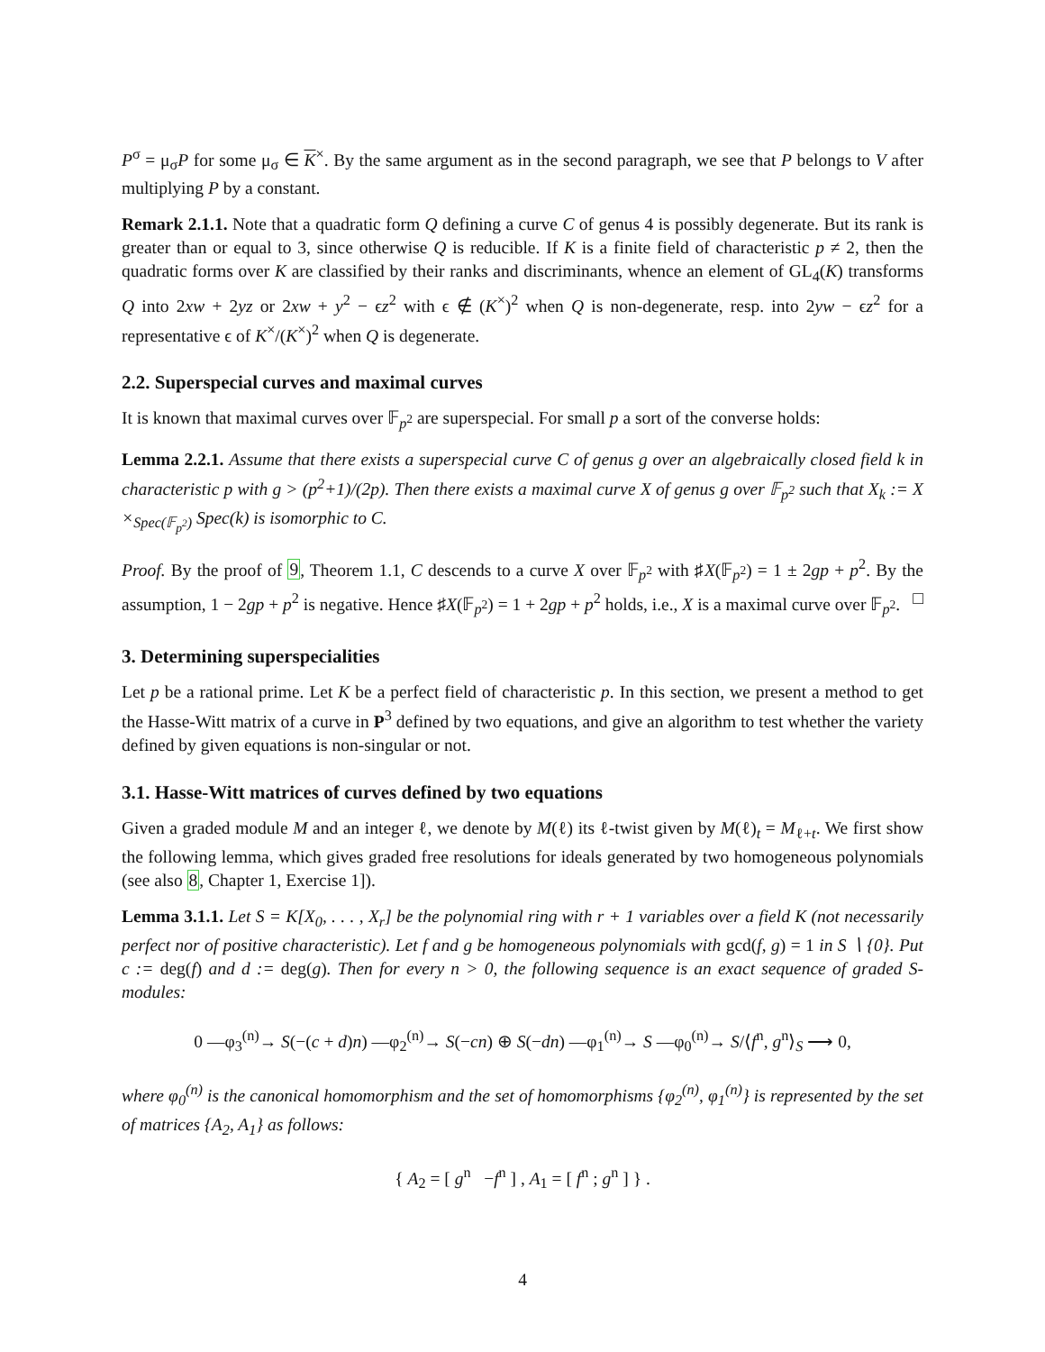P<sup>σ</sup> = μ<sub>σ</sub>P for some μ<sub>σ</sub> ∈ K<sup>×</sup>. By the same argument as in the second paragraph, we see that P belongs to V after multiplying P by a constant.
Remark 2.1.1. Note that a quadratic form Q defining a curve C of genus 4 is possibly degenerate. But its rank is greater than or equal to 3, since otherwise Q is reducible. If K is a finite field of characteristic p ≠ 2, then the quadratic forms over K are classified by their ranks and discriminants, whence an element of GL<sub>4</sub>(K) transforms Q into 2xw + 2yz or 2xw + y<sup>2</sup> − ϵz<sup>2</sup> with ϵ ∉ (K<sup>×</sup>)<sup>2</sup> when Q is non-degenerate, resp. into 2yw − ϵz<sup>2</sup> for a representative ϵ of K<sup>×</sup>/(K<sup>×</sup>)<sup>2</sup> when Q is degenerate.
2.2. Superspecial curves and maximal curves
It is known that maximal curves over 𝔽<sub>p<sup>2</sup></sub> are superspecial. For small p a sort of the converse holds:
Lemma 2.2.1. Assume that there exists a superspecial curve C of genus g over an algebraically closed field k in characteristic p with g > (p<sup>2</sup>+1)/(2p). Then there exists a maximal curve X of genus g over 𝔽<sub>p<sup>2</sup></sub> such that X<sub>k</sub> := X ×<sub>Spec(𝔽<sub>p<sup>2</sup></sub>)</sub> Spec(k) is isomorphic to C.
Proof. By the proof of 9, Theorem 1.1, C descends to a curve X over 𝔽<sub>p<sup>2</sup></sub> with ♯X(𝔽<sub>p<sup>2</sup></sub>) = 1 ± 2gp + p<sup>2</sup>. By the assumption, 1 − 2gp + p<sup>2</sup> is negative. Hence ♯X(𝔽<sub>p<sup>2</sup></sub>) = 1 + 2gp + p<sup>2</sup> holds, i.e., X is a maximal curve over 𝔽<sub>p<sup>2</sup></sub>. □
3. Determining superspecialities
Let p be a rational prime. Let K be a perfect field of characteristic p. In this section, we present a method to get the Hasse-Witt matrix of a curve in P<sup>3</sup> defined by two equations, and give an algorithm to test whether the variety defined by given equations is non-singular or not.
3.1. Hasse-Witt matrices of curves defined by two equations
Given a graded module M and an integer ℓ, we denote by M(ℓ) its ℓ-twist given by M(ℓ)<sub>t</sub> = M<sub>ℓ+t</sub>. We first show the following lemma, which gives graded free resolutions for ideals generated by two homogeneous polynomials (see also 8, Chapter 1, Exercise 1]).
Lemma 3.1.1. Let S = K[X<sub>0</sub>, . . . , X<sub>r</sub>] be the polynomial ring with r + 1 variables over a field K (not necessarily perfect nor of positive characteristic). Let f and g be homogeneous polynomials with gcd(f, g) = 1 in S ∖ {0}. Put c := deg(f) and d := deg(g). Then for every n > 0, the following sequence is an exact sequence of graded S-modules:
0 —φ<sub>3</sub><sup>(n)</sup>→ S(−(c + d)n) —φ<sub>2</sub><sup>(n)</sup>→ S(−cn) ⊕ S(−dn) —φ<sub>1</sub><sup>(n)</sup>→ S —φ<sub>0</sub><sup>(n)</sup>→ S/⟨f<sup>n</sup>, g<sup>n</sup>⟩<sub>S</sub> ⟶ 0,
where φ<sub>0</sub><sup>(n)</sup> is the canonical homomorphism and the set of homomorphisms {φ<sub>2</sub><sup>(n)</sup>, φ<sub>1</sub><sup>(n)</sup>} is represented by the set of matrices {A<sub>2</sub>, A<sub>1</sub>} as follows:
{ A<sub>2</sub> = [ g<sup>n</sup> −f<sup>n</sup> ] , A<sub>1</sub> = [ f<sup>n</sup> ; g<sup>n</sup> ] } .
4